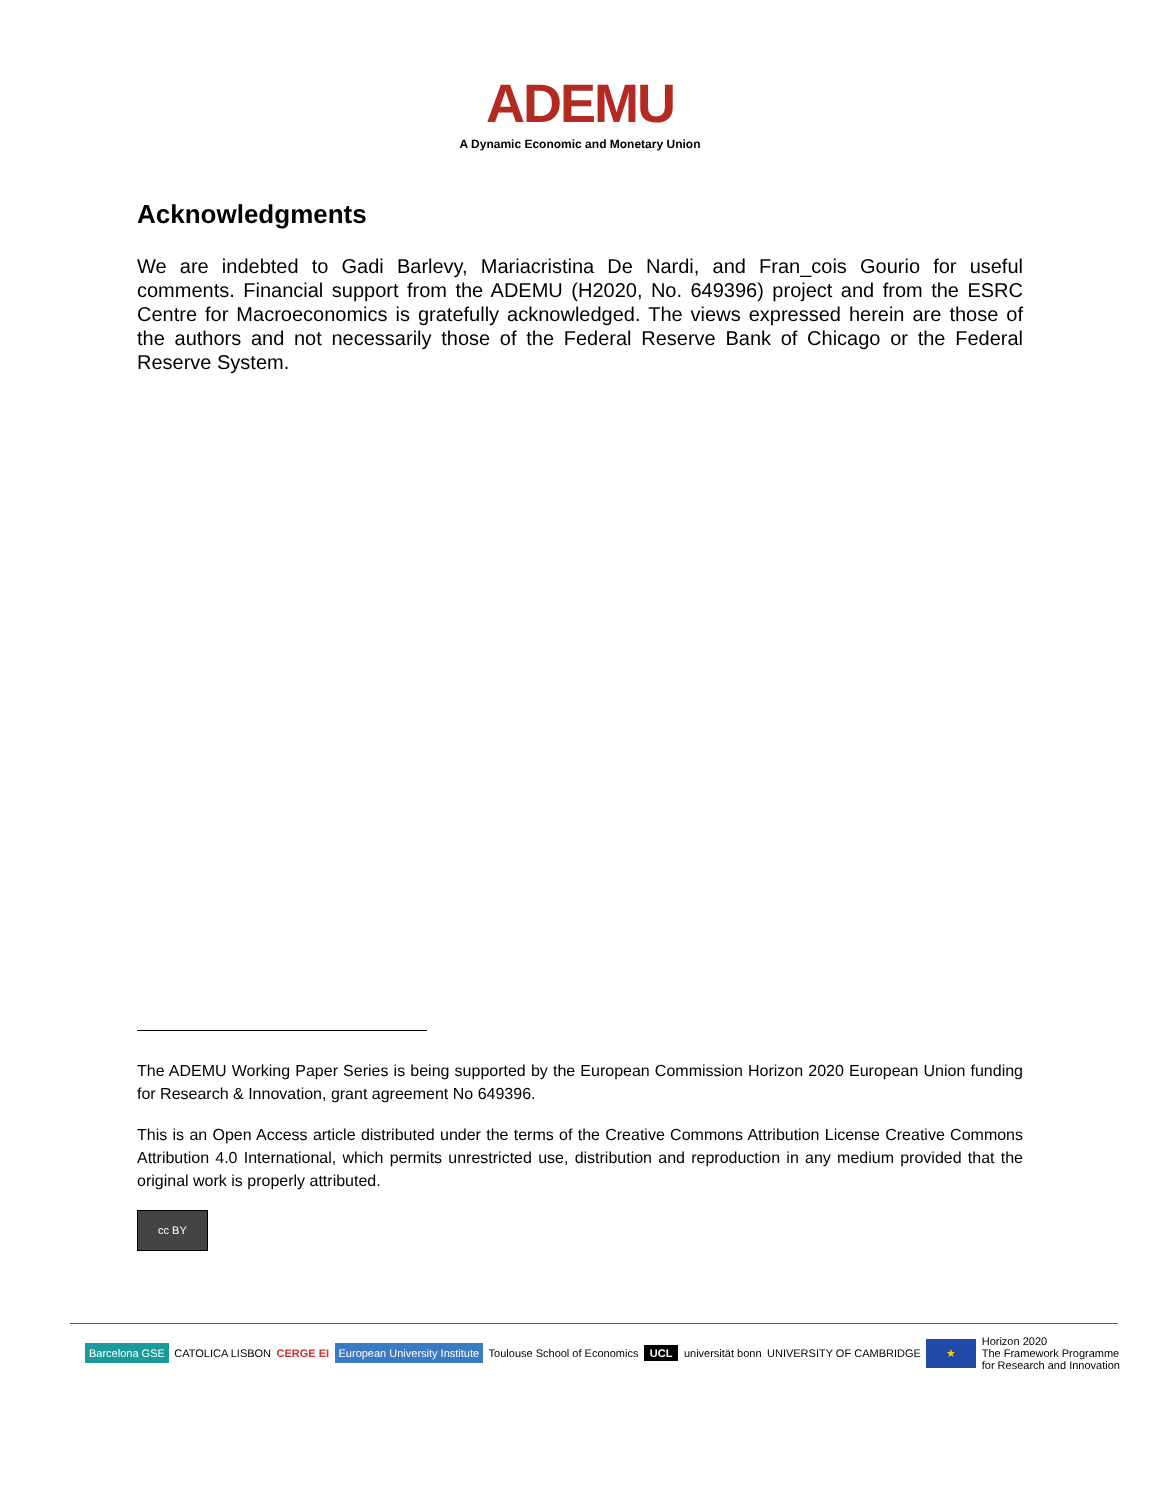ADEMU
A Dynamic Economic and Monetary Union
Acknowledgments
We are indebted to Gadi Barlevy, Mariacristina De Nardi, and Fran_cois Gourio for useful comments. Financial support from the ADEMU (H2020, No. 649396) project and from the ESRC Centre for Macroeconomics is gratefully acknowledged. The views expressed herein are those of the authors and not necessarily those of the Federal Reserve Bank of Chicago or the Federal Reserve System.
The ADEMU Working Paper Series is being supported by the European Commission Horizon 2020 European Union funding for Research & Innovation, grant agreement No 649396.
This is an Open Access article distributed under the terms of the Creative Commons Attribution License Creative Commons Attribution 4.0 International, which permits unrestricted use, distribution and reproduction in any medium provided that the original work is properly attributed.
cc BY
Barcelona GSE CATOLICA LISBON CERGE EI European University Institute Toulouse School of Economics UCL universität bonn UNIVERSITY OF CAMBRIDGE ★ Horizon 2020
The Framework Programme
for Research and Innovation